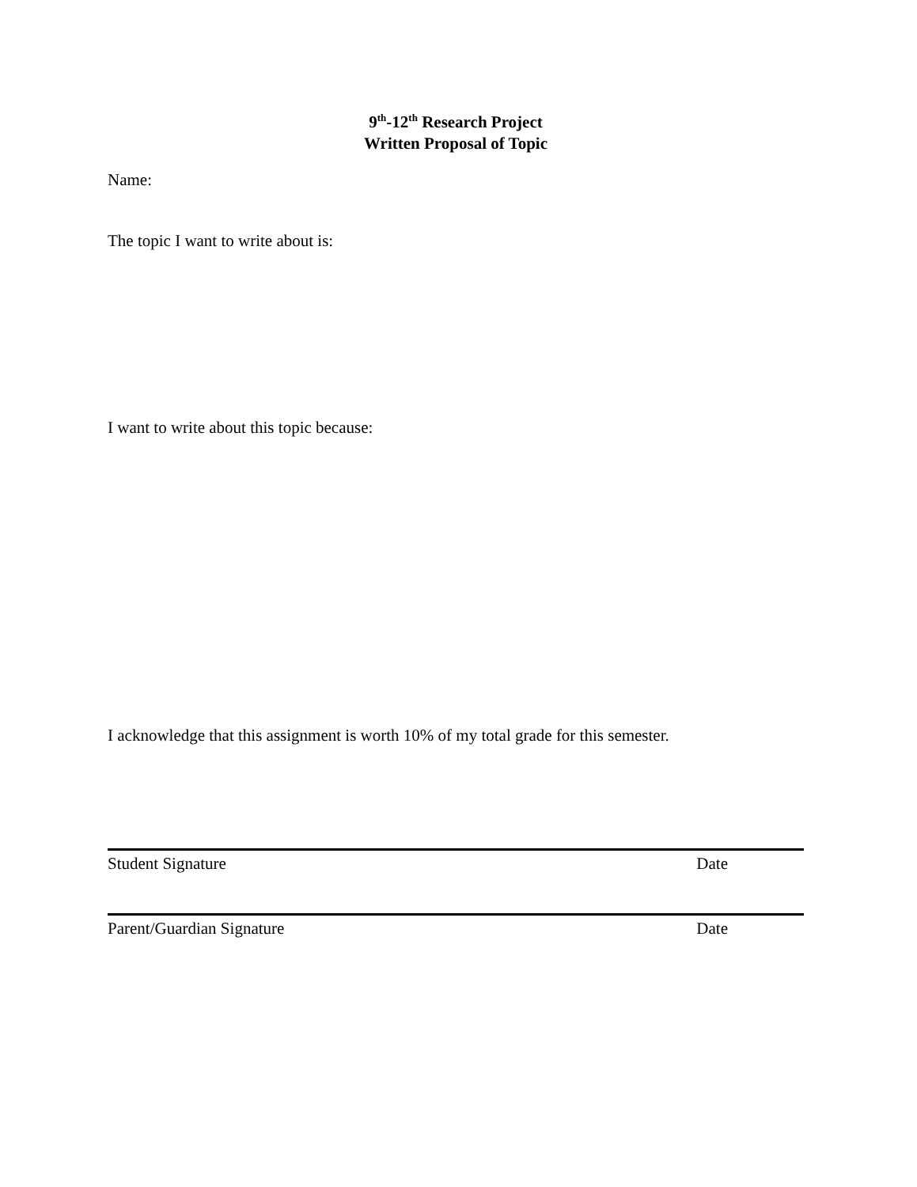9<sup>th</sup>-12<sup>th</sup> Research Project
Written Proposal of Topic
Name:
The topic I want to write about is:
I want to write about this topic because:
I acknowledge that this assignment is worth 10% of my total grade for this semester.
Student Signature Date
Parent/Guardian Signature Date